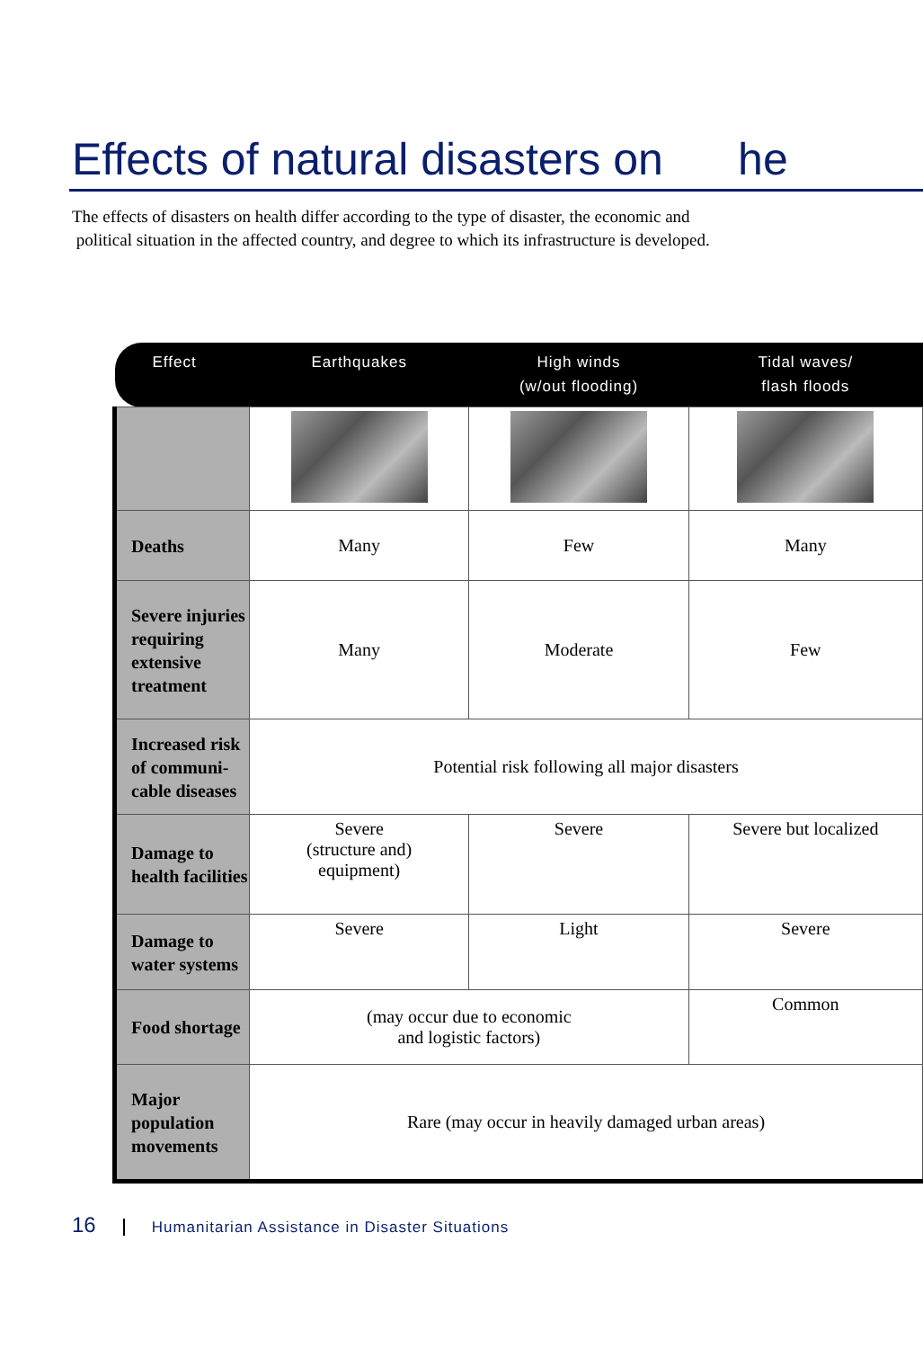Effects of natural disasters on he
The effects of disasters on health differ according to the type of disaster, the economic and
political situation in the affected country, and degree to which its infrastructure is developed.
| Effect | Earthquakes | High winds (w/out flooding) | Tidal waves/ flash floods |
| --- | --- | --- | --- |
| Deaths | Many | Few | Many |
| Severe injuries requiring extensive treatment | Many | Moderate | Few |
| Increased risk of communi-cable diseases | Potential risk following all major disasters | | |
| Damage to health facilities | Severe (structure and) equipment) | Severe | Severe but localized |
| Damage to water systems | Severe | Light | Severe |
| Food shortage | (may occur due to economic and logistic factors) | | Common |
| Major population movements | Rare (may occur in heavily damaged urban areas) | | |
16 Humanitarian Assistance in Disaster Situations